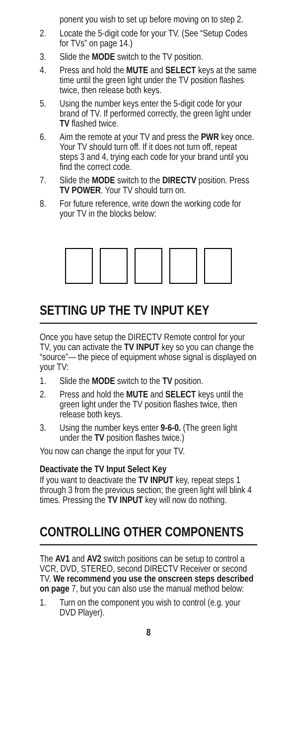ponent you wish to set up before moving on to step 2.
2. Locate the 5-digit code for your TV. (See “Setup Codes for TVs” on page 14.)
3. Slide the MODE switch to the TV position.
4. Press and hold the MUTE and SELECT keys at the same time until the green light under the TV position flashes twice, then release both keys.
5. Using the number keys enter the 5-digit code for your brand of TV. If performed correctly, the green light under TV flashed twice.
6. Aim the remote at your TV and press the PWR key once. Your TV should turn off. If it does not turn off, repeat steps 3 and 4, trying each code for your brand until you find the correct code.
7. Slide the MODE switch to the DIRECTV position. Press TV POWER. Your TV should turn on.
8. For future reference, write down the working code for your TV in the blocks below:
SETTING UP THE TV INPUT KEY
Once you have setup the DIRECTV Remote control for your TV, you can activate the TV INPUT key so you can change the “source”— the piece of equipment whose signal is displayed on your TV:
1. Slide the MODE switch to the TV position.
2. Press and hold the MUTE and SELECT keys until the green light under the TV position flashes twice, then release both keys.
3. Using the number keys enter 9-6-0. (The green light under the TV position flashes twice.)
You now can change the input for your TV.
Deactivate the TV Input Select Key
If you want to deactivate the TV INPUT key, repeat steps 1 through 3 from the previous section; the green light will blink 4 times. Pressing the TV INPUT key will now do nothing.
CONTROLLING OTHER COMPONENTS
The AV1 and AV2 switch positions can be setup to control a VCR, DVD, STEREO, second DIRECTV Receiver or second TV. We recommend you use the onscreen steps described on page 7, but you can also use the manual method below:
1. Turn on the component you wish to control (e.g. your DVD Player).
8